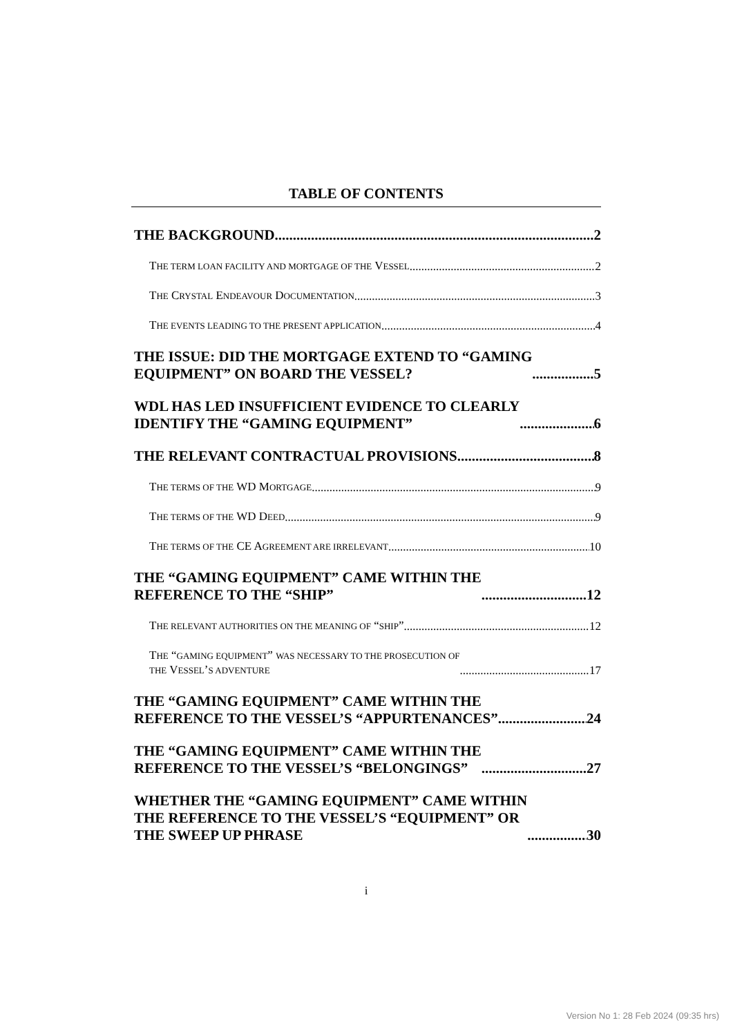TABLE OF CONTENTS
THE BACKGROUND 2
THE TERM LOAN FACILITY AND MORTGAGE OF THE VESSEL 2
THE CRYSTAL ENDEAVOUR DOCUMENTATION 3
THE EVENTS LEADING TO THE PRESENT APPLICATION 4
THE ISSUE: DID THE MORTGAGE EXTEND TO “GAMING
EQUIPMENT” ON BOARD THE VESSEL? 5
WDL HAS LED INSUFFICIENT EVIDENCE TO CLEARLY
IDENTIFY THE “GAMING EQUIPMENT” 6
THE RELEVANT CONTRACTUAL PROVISIONS 8
THE TERMS OF THE WD MORTGAGE 9
THE TERMS OF THE WD DEED 9
THE TERMS OF THE CE AGREEMENT ARE IRRELEVANT 10
THE “GAMING EQUIPMENT” CAME WITHIN THE
REFERENCE TO THE “SHIP” 12
THE RELEVANT AUTHORITIES ON THE MEANING OF “SHIP” 12
THE “GAMING EQUIPMENT” WAS NECESSARY TO THE PROSECUTION OF
THE VESSEL’S ADVENTURE 17
THE “GAMING EQUIPMENT” CAME WITHIN THE
REFERENCE TO THE VESSEL’S “APPURTENANCES” 24
THE “GAMING EQUIPMENT” CAME WITHIN THE
REFERENCE TO THE VESSEL’S “BELONGINGS” 27
WHETHER THE “GAMING EQUIPMENT” CAME WITHIN
THE REFERENCE TO THE VESSEL’S “EQUIPMENT” OR
THE SWEEP UP PHRASE 30
i
Version No 1: 28 Feb 2024 (09:35 hrs)